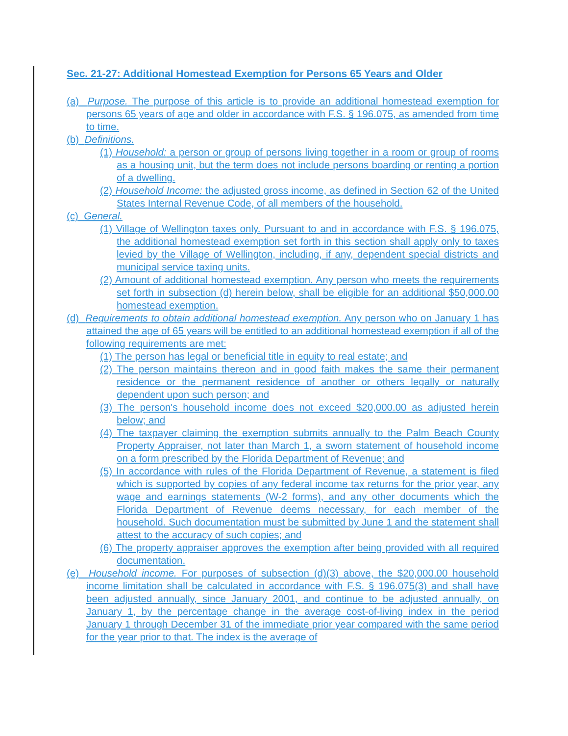Sec. 21-27: Additional Homestead Exemption for Persons 65 Years and Older
(a) Purpose. The purpose of this article is to provide an additional homestead exemption for persons 65 years of age and older in accordance with F.S. § 196.075, as amended from time to time.
(b) Definitions.
(1) Household: a person or group of persons living together in a room or group of rooms as a housing unit, but the term does not include persons boarding or renting a portion of a dwelling.
(2) Household Income: the adjusted gross income, as defined in Section 62 of the United States Internal Revenue Code, of all members of the household.
(c) General.
(1) Village of Wellington taxes only. Pursuant to and in accordance with F.S. § 196.075, the additional homestead exemption set forth in this section shall apply only to taxes levied by the Village of Wellington, including, if any, dependent special districts and municipal service taxing units.
(2) Amount of additional homestead exemption. Any person who meets the requirements set forth in subsection (d) herein below, shall be eligible for an additional $50,000.00 homestead exemption.
(d) Requirements to obtain additional homestead exemption. Any person who on January 1 has attained the age of 65 years will be entitled to an additional homestead exemption if all of the following requirements are met:
(1) The person has legal or beneficial title in equity to real estate; and
(2) The person maintains thereon and in good faith makes the same their permanent residence or the permanent residence of another or others legally or naturally dependent upon such person; and
(3) The person's household income does not exceed $20,000.00 as adjusted herein below; and
(4) The taxpayer claiming the exemption submits annually to the Palm Beach County Property Appraiser, not later than March 1, a sworn statement of household income on a form prescribed by the Florida Department of Revenue; and
(5) In accordance with rules of the Florida Department of Revenue, a statement is filed which is supported by copies of any federal income tax returns for the prior year, any wage and earnings statements (W-2 forms), and any other documents which the Florida Department of Revenue deems necessary, for each member of the household. Such documentation must be submitted by June 1 and the statement shall attest to the accuracy of such copies; and
(6) The property appraiser approves the exemption after being provided with all required documentation.
(e) Household income. For purposes of subsection (d)(3) above, the $20,000.00 household income limitation shall be calculated in accordance with F.S. § 196.075(3) and shall have been adjusted annually, since January 2001, and continue to be adjusted annually, on January 1, by the percentage change in the average cost-of-living index in the period January 1 through December 31 of the immediate prior year compared with the same period for the year prior to that. The index is the average of